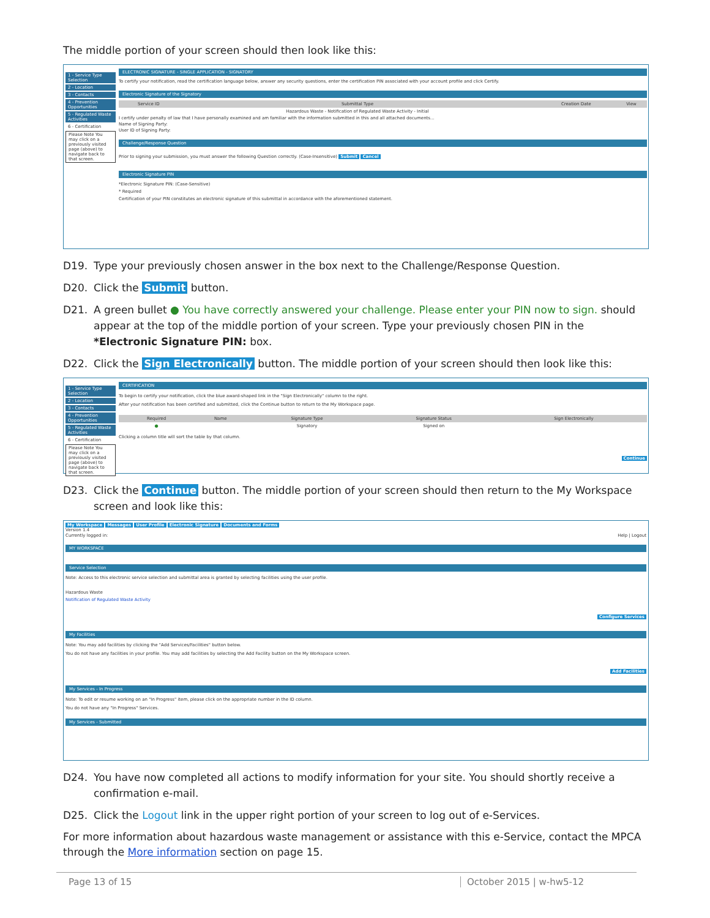The middle portion of your screen should then look like this:
1 - Service Type Selection
2 - Location
3 - Contacts
4 - Prevention Opportunities
5 - Regulated Waste Activities
6 - Certification
Please Note You may click on a previously visited page (above) to navigate back to that screen.
ELECTRONIC SIGNATURE - SINGLE APPLICATION - SIGNATORY
To certify your notification, read the certification language below, answer any security questions, enter the certification PIN associated with your account profile and click Certify.
Electronic Signature of the Signatory
| Service ID | Submittal Type | Creation Date | View |
| --- | --- | --- | --- |
| | Hazardous Waste - Notification of Regulated Waste Activity - Initial | | |
I certify under penalty of law that I have personally examined and am familiar with the information submitted in this and all attached documents...
Name of Signing Party:
User ID of Signing Party:
Challenge/Response Question
Prior to signing your submission, you must answer the following Question correctly. (Case-Insensitive) Submit Cancel
Electronic Signature PIN
*Electronic Signature PIN: (Case-Sensitive)
* Required
Certification of your PIN constitutes an electronic signature of this submittal in accordance with the aforementioned statement.
D19. Type your previously chosen answer in the box next to the Challenge/Response Question.
D20. Click the Submit button.
D21. A green bullet ● You have correctly answered your challenge. Please enter your PIN now to sign. should appear at the top of the middle portion of your screen. Type your previously chosen PIN in the *Electronic Signature PIN: box.
D22. Click the Sign Electronically button. The middle portion of your screen should then look like this:
1 - Service Type Selection
2 - Location
3 - Contacts
4 - Prevention Opportunities
5 - Regulated Waste Activities
6 - Certification
Please Note You may click on a previously visited page (above) to navigate back to that screen.
CERTIFICATION
To begin to certify your notification, click the blue award-shaped link in the "Sign Electronically" column to the right.
After your notification has been certified and submitted, click the Continue button to return to the My Workspace page.
| Required | Name | Signature Type | Signature Status | Sign Electronically |
| --- | --- | --- | --- | --- |
| ● | | Signatory | Signed on | |
Clicking a column title will sort the table by that column.
Continue
D23. Click the Continue button. The middle portion of your screen should then return to the My Workspace screen and look like this:
My Workspace Messages User Profile Electronic Signature Documents and Forms
Version 1.4
Currently logged in: Help | Logout
MY WORKSPACE
Service Selection
Note: Access to this electronic service selection and submittal area is granted by selecting facilities using the user profile.
Hazardous Waste
Notification of Regulated Waste Activity
Configure Services
My Facilities
Note: You may add facilities by clicking the "Add Services/Facilities" button below.
You do not have any facilities in your profile. You may add facilities by selecting the Add Facility button on the My Workspace screen.
Add Facilities
My Services - In Progress
Note: To edit or resume working on an "In Progress" item, please click on the appropriate number in the ID column.
You do not have any "In Progress" Services.
My Services - Submitted
D24. You have now completed all actions to modify information for your site. You should shortly receive a confirmation e-mail.
D25. Click the Logout link in the upper right portion of your screen to log out of e-Services.
For more information about hazardous waste management or assistance with this e-Service, contact the MPCA through the More information section on page 15.
Page 13 of 15 October 2015 | w-hw5-12